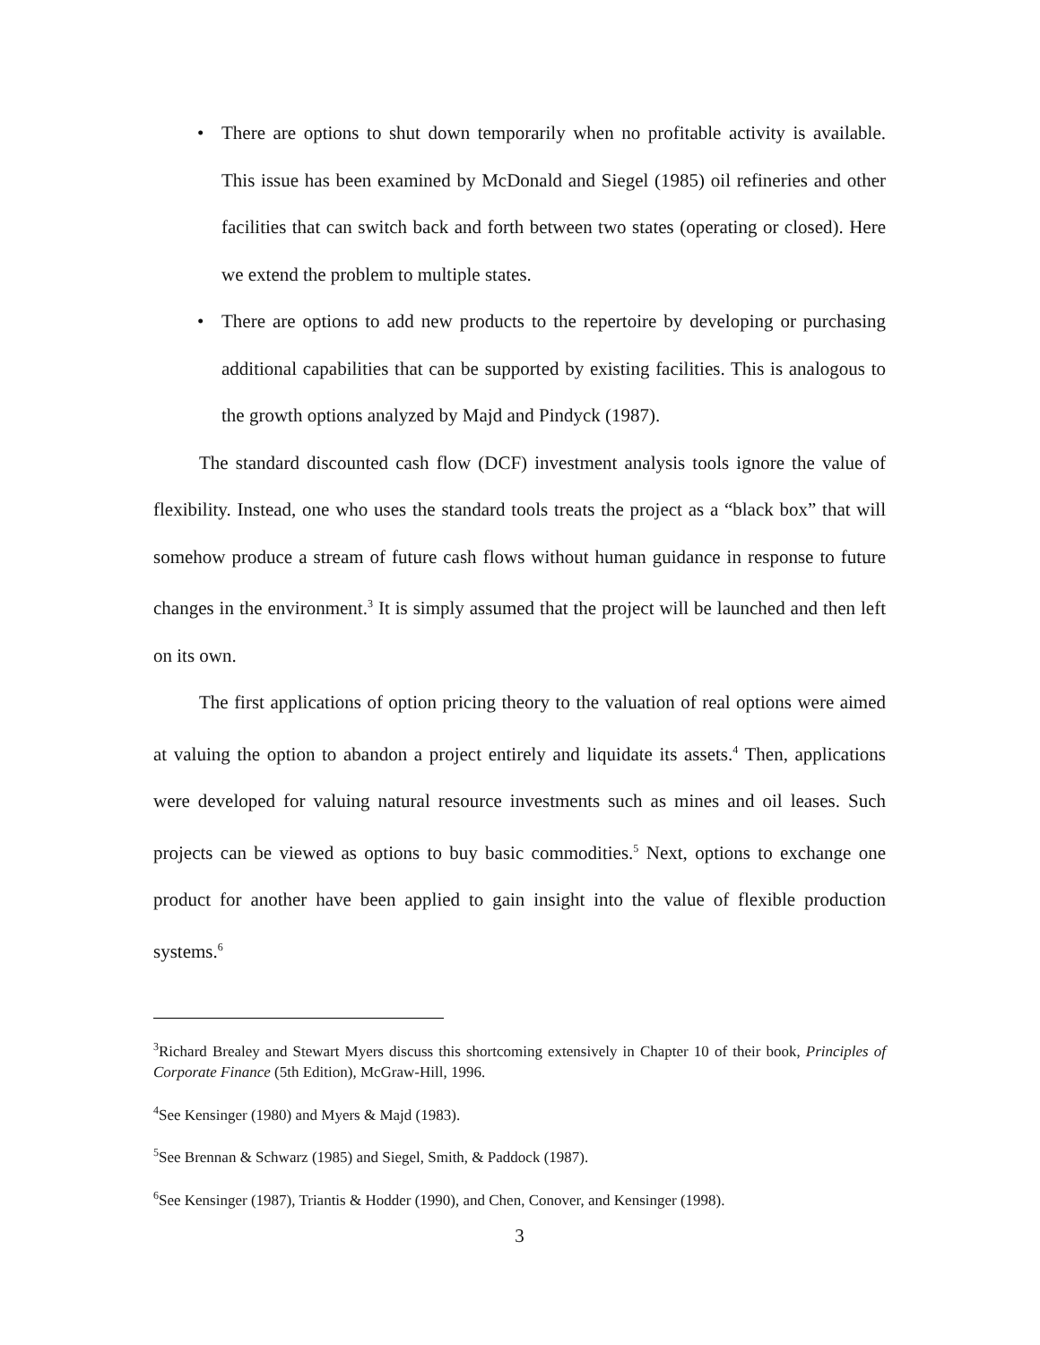• There are options to shut down temporarily when no profitable activity is available. This issue has been examined by McDonald and Siegel (1985) oil refineries and other facilities that can switch back and forth between two states (operating or closed). Here we extend the problem to multiple states.
• There are options to add new products to the repertoire by developing or purchasing additional capabilities that can be supported by existing facilities. This is analogous to the growth options analyzed by Majd and Pindyck (1987).
The standard discounted cash flow (DCF) investment analysis tools ignore the value of flexibility. Instead, one who uses the standard tools treats the project as a “black box” that will somehow produce a stream of future cash flows without human guidance in response to future changes in the environment.<sup>3</sup> It is simply assumed that the project will be launched and then left on its own.
The first applications of option pricing theory to the valuation of real options were aimed at valuing the option to abandon a project entirely and liquidate its assets.<sup>4</sup> Then, applications were developed for valuing natural resource investments such as mines and oil leases. Such projects can be viewed as options to buy basic commodities.<sup>5</sup> Next, options to exchange one product for another have been applied to gain insight into the value of flexible production systems.<sup>6</sup>
<sup>3</sup> Richard Brealey and Stewart Myers discuss this shortcoming extensively in Chapter 10 of their book, Principles of Corporate Finance (5th Edition), McGraw-Hill, 1996.
<sup>4</sup> See Kensinger (1980) and Myers & Majd (1983).
<sup>5</sup> See Brennan & Schwarz (1985) and Siegel, Smith, & Paddock (1987).
<sup>6</sup> See Kensinger (1987), Triantis & Hodder (1990), and Chen, Conover, and Kensinger (1998).
3